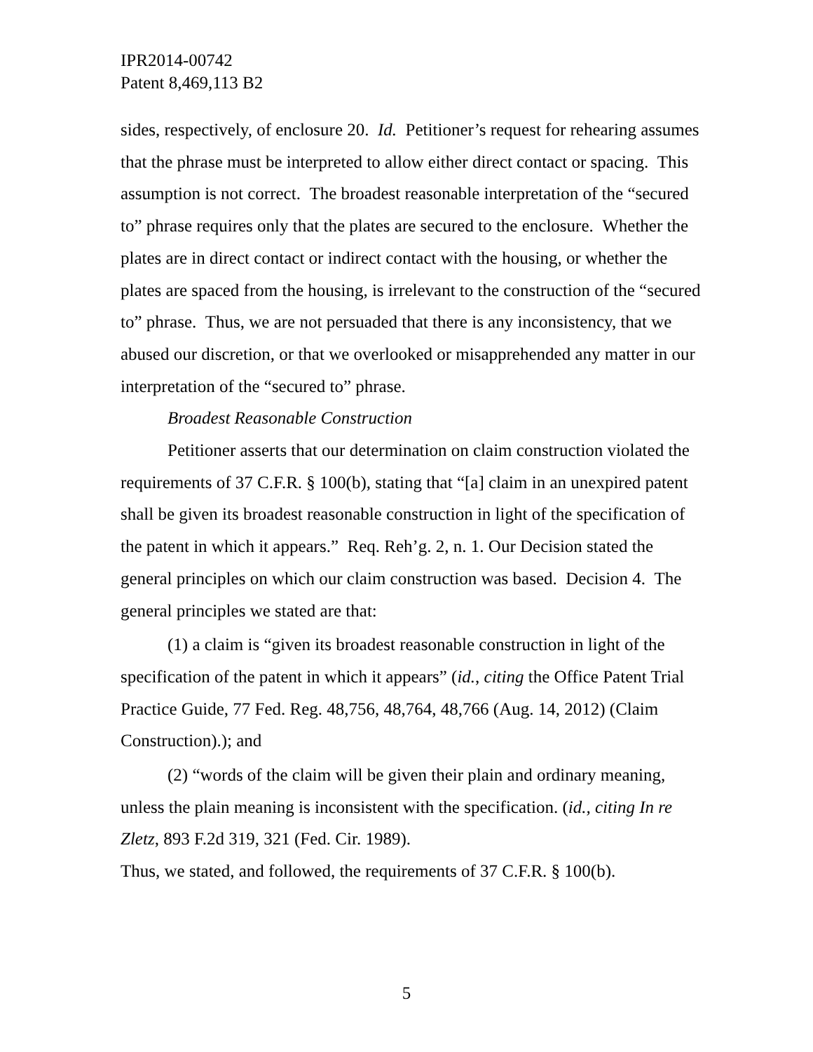IPR2014-00742
Patent 8,469,113 B2
sides, respectively, of enclosure 20. Id. Petitioner’s request for rehearing assumes that the phrase must be interpreted to allow either direct contact or spacing. This assumption is not correct. The broadest reasonable interpretation of the “secured to” phrase requires only that the plates are secured to the enclosure. Whether the plates are in direct contact or indirect contact with the housing, or whether the plates are spaced from the housing, is irrelevant to the construction of the “secured to” phrase. Thus, we are not persuaded that there is any inconsistency, that we abused our discretion, or that we overlooked or misapprehended any matter in our interpretation of the “secured to” phrase.
Broadest Reasonable Construction
Petitioner asserts that our determination on claim construction violated the requirements of 37 C.F.R. § 100(b), stating that “[a] claim in an unexpired patent shall be given its broadest reasonable construction in light of the specification of the patent in which it appears.” Req. Reh’g. 2, n. 1. Our Decision stated the general principles on which our claim construction was based. Decision 4. The general principles we stated are that:
(1) a claim is “given its broadest reasonable construction in light of the specification of the patent in which it appears” (id., citing the Office Patent Trial Practice Guide, 77 Fed. Reg. 48,756, 48,764, 48,766 (Aug. 14, 2012) (Claim Construction).); and
(2) “words of the claim will be given their plain and ordinary meaning, unless the plain meaning is inconsistent with the specification. (id., citing In re Zletz, 893 F.2d 319, 321 (Fed. Cir. 1989).
Thus, we stated, and followed, the requirements of 37 C.F.R. § 100(b).
5